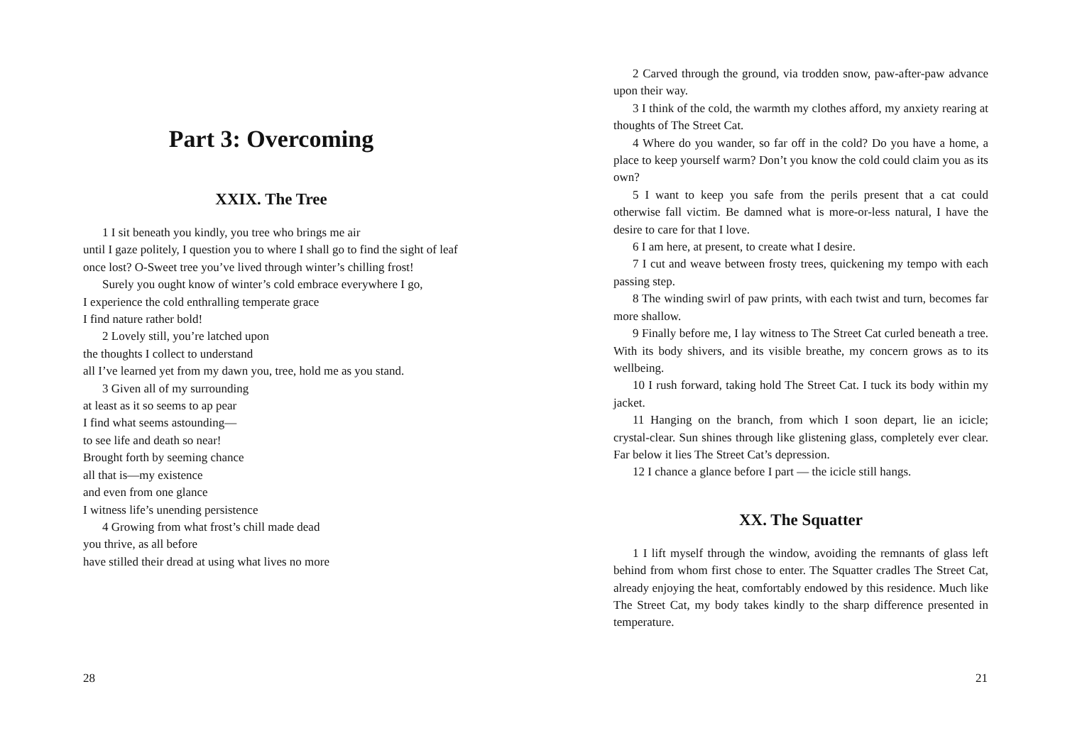Part 3: Overcoming
XXIX. The Tree
1 I sit beneath you kindly, you tree who brings me air
until I gaze politely, I question you to where I shall go to find the sight of leaf once lost? O-Sweet tree you’ve lived through winter’s chilling frost!
Surely you ought know of winter’s cold embrace everywhere I go,
I experience the cold enthralling temperate grace
I find nature rather bold!
2 Lovely still, you’re latched upon
the thoughts I collect to understand
all I’ve learned yet from my dawn you, tree, hold me as you stand.
3 Given all of my surrounding
at least as it so seems to ap pear
I find what seems astounding—
to see life and death so near!
Brought forth by seeming chance
all that is—my existence
and even from one glance
I witness life’s unending persistence
4 Growing from what frost’s chill made dead
you thrive, as all before
have stilled their dread at using what lives no more
28
2 Carved through the ground, via trodden snow, paw-after-paw advance upon their way.
3 I think of the cold, the warmth my clothes afford, my anxiety rearing at thoughts of The Street Cat.
4 Where do you wander, so far off in the cold? Do you have a home, a place to keep yourself warm? Don’t you know the cold could claim you as its own?
5 I want to keep you safe from the perils present that a cat could otherwise fall victim. Be damned what is more-or-less natural, I have the desire to care for that I love.
6 I am here, at present, to create what I desire.
7 I cut and weave between frosty trees, quickening my tempo with each passing step.
8 The winding swirl of paw prints, with each twist and turn, becomes far more shallow.
9 Finally before me, I lay witness to The Street Cat curled beneath a tree. With its body shivers, and its visible breathe, my concern grows as to its wellbeing.
10 I rush forward, taking hold The Street Cat. I tuck its body within my jacket.
11 Hanging on the branch, from which I soon depart, lie an icicle; crystal-clear. Sun shines through like glistening glass, completely ever clear. Far below it lies The Street Cat’s depression.
12 I chance a glance before I part — the icicle still hangs.
XX. The Squatter
1 I lift myself through the window, avoiding the remnants of glass left behind from whom first chose to enter. The Squatter cradles The Street Cat, already enjoying the heat, comfortably endowed by this residence. Much like The Street Cat, my body takes kindly to the sharp difference presented in temperature.
21